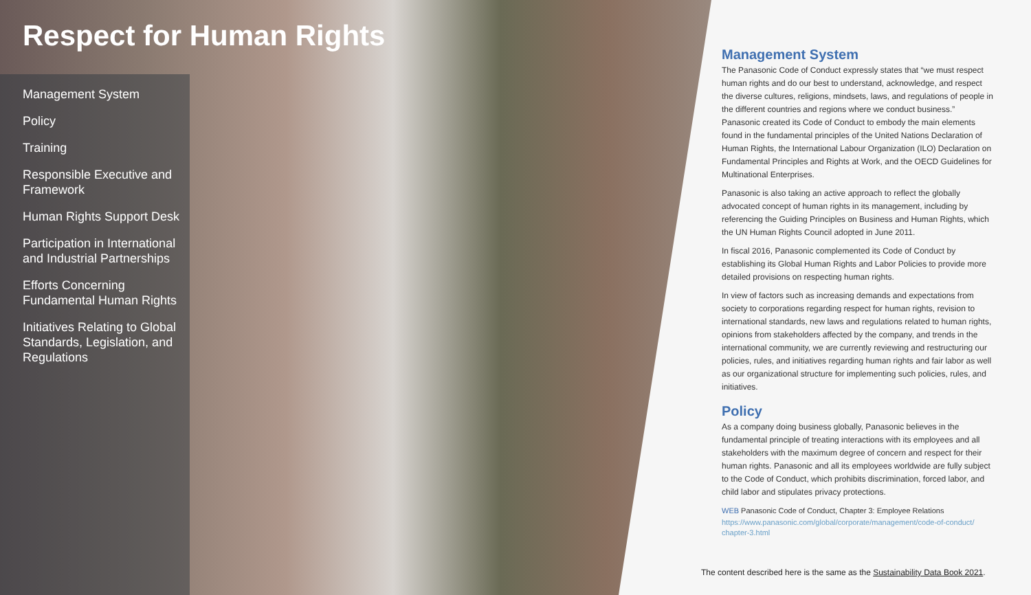Respect for Human Rights
Management System
Policy
Training
Responsible Executive and Framework
Human Rights Support Desk
Participation in International and Industrial Partnerships
Efforts Concerning Fundamental Human Rights
Initiatives Relating to Global Standards, Legislation, and Regulations
Management System
The Panasonic Code of Conduct expressly states that “we must respect human rights and do our best to understand, acknowledge, and respect the diverse cultures, religions, mindsets, laws, and regulations of people in the different countries and regions where we conduct business.” Panasonic created its Code of Conduct to embody the main elements found in the fundamental principles of the United Nations Declaration of Human Rights, the International Labour Organization (ILO) Declaration on Fundamental Principles and Rights at Work, and the OECD Guidelines for Multinational Enterprises.
Panasonic is also taking an active approach to reflect the globally advocated concept of human rights in its management, including by referencing the Guiding Principles on Business and Human Rights, which the UN Human Rights Council adopted in June 2011.
In fiscal 2016, Panasonic complemented its Code of Conduct by establishing its Global Human Rights and Labor Policies to provide more detailed provisions on respecting human rights.
In view of factors such as increasing demands and expectations from society to corporations regarding respect for human rights, revision to international standards, new laws and regulations related to human rights, opinions from stakeholders affected by the company, and trends in the international community, we are currently reviewing and restructuring our policies, rules, and initiatives regarding human rights and fair labor as well as our organizational structure for implementing such policies, rules, and initiatives.
Policy
As a company doing business globally, Panasonic believes in the fundamental principle of treating interactions with its employees and all stakeholders with the maximum degree of concern and respect for their human rights. Panasonic and all its employees worldwide are fully subject to the Code of Conduct, which prohibits discrimination, forced labor, and child labor and stipulates privacy protections.
WEB Panasonic Code of Conduct, Chapter 3: Employee Relations
https://www.panasonic.com/global/corporate/management/code-of-conduct/ chapter-3.html
The content described here is the same as the Sustainability Data Book 2021.